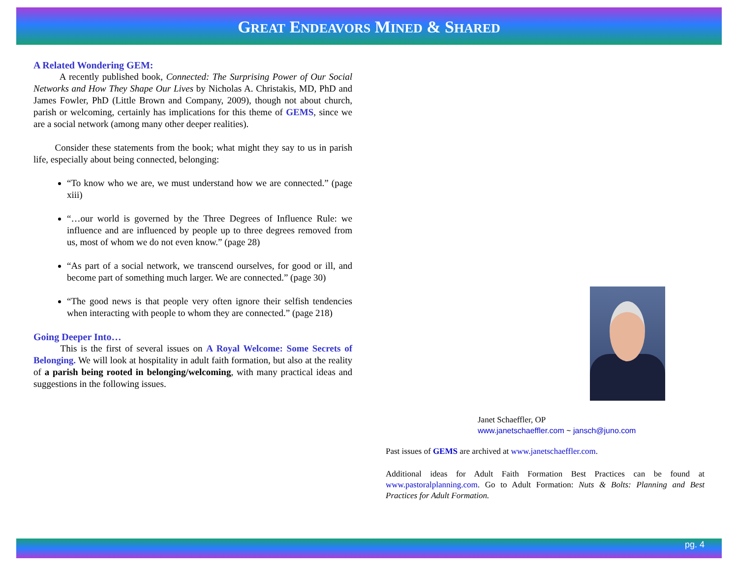GREAT ENDEAVORS MINED & SHARED
A Related Wondering GEM:
A recently published book, Connected: The Surprising Power of Our Social Networks and How They Shape Our Lives by Nicholas A. Christakis, MD, PhD and James Fowler, PhD (Little Brown and Company, 2009), though not about church, parish or welcoming, certainly has implications for this theme of GEMS, since we are a social network (among many other deeper realities).
Consider these statements from the book; what might they say to us in parish life, especially about being connected, belonging:
“To know who we are, we must understand how we are connected.” (page xiii)
“…our world is governed by the Three Degrees of Influence Rule: we influence and are influenced by people up to three degrees removed from us, most of whom we do not even know.” (page 28)
“As part of a social network, we transcend ourselves, for good or ill, and become part of something much larger. We are connected.” (page 30)
“The good news is that people very often ignore their selfish tendencies when interacting with people to whom they are connected.” (page 218)
Going Deeper Into…
This is the first of several issues on A Royal Welcome: Some Secrets of Belonging. We will look at hospitality in adult faith formation, but also at the reality of a parish being rooted in belonging/welcoming, with many practical ideas and suggestions in the following issues.
Janet Schaeffler, OP
www.janetschaeffler.com ~ jansch@juno.com
Past issues of GEMS are archived at www.janetschaeffler.com.
Additional ideas for Adult Faith Formation Best Practices can be found at www.pastoralplanning.com. Go to Adult Formation: Nuts & Bolts: Planning and Best Practices for Adult Formation.
pg. 4